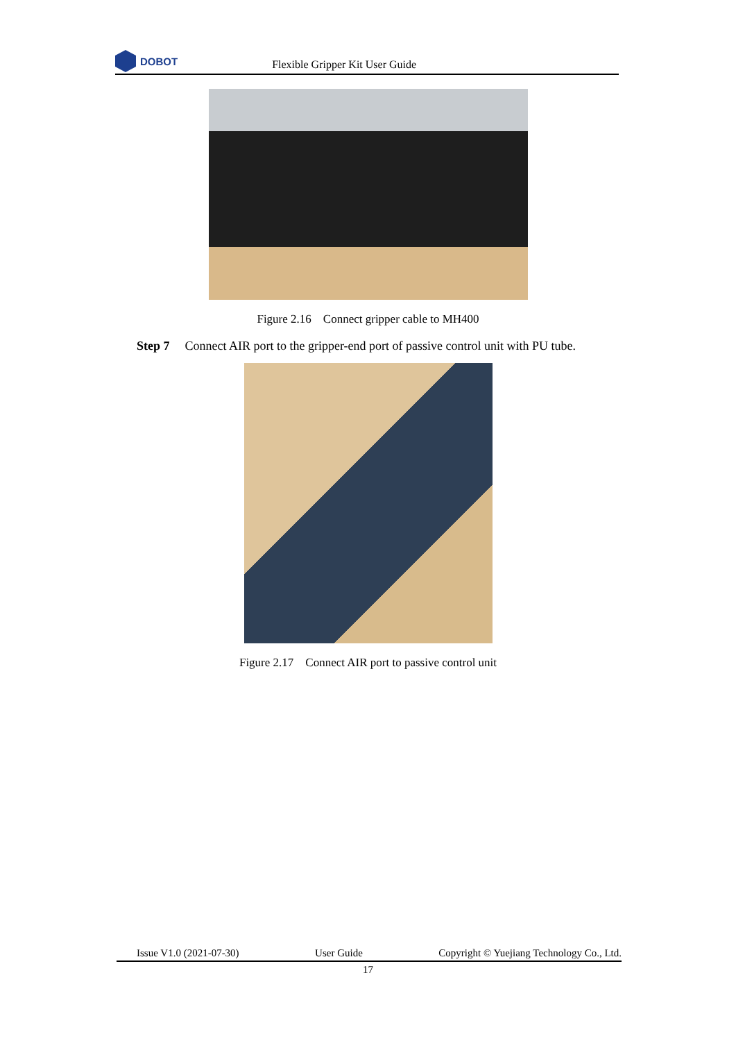DOBOT
Flexible Gripper Kit User Guide
Figure 2.16 Connect gripper cable to MH400
Step 7 Connect AIR port to the gripper-end port of passive control unit with PU tube.
Figure 2.17 Connect AIR port to passive control unit
Issue V1.0 (2021-07-30) User Guide Copyright © Yuejiang Technology Co., Ltd.
17